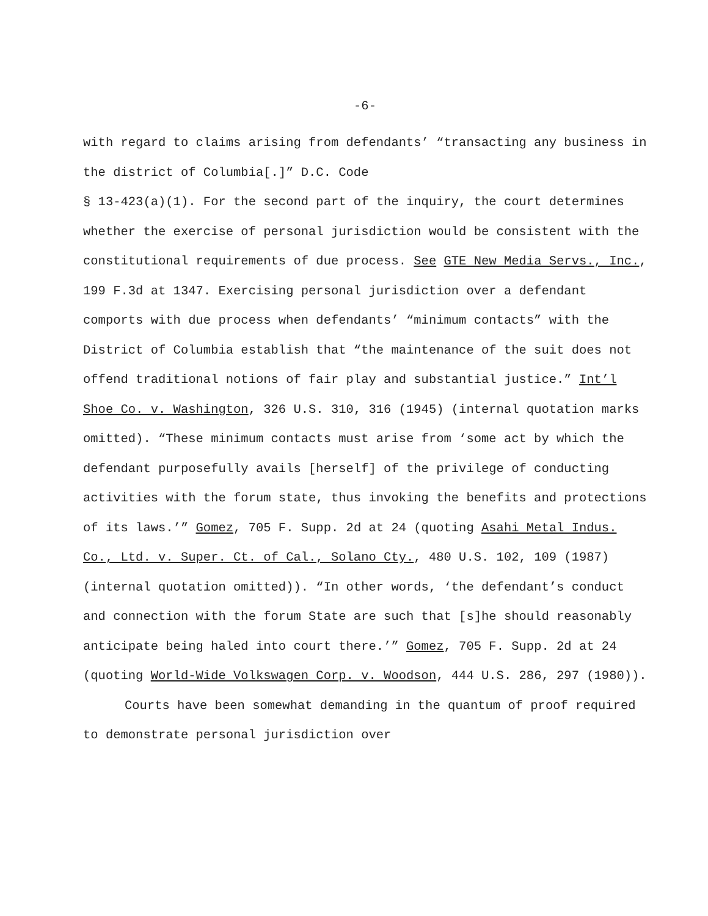-6-
with regard to claims arising from defendants’ “transacting any business in the district of Columbia[.]” D.C. Code
§ 13-423(a)(1). For the second part of the inquiry, the court determines whether the exercise of personal jurisdiction would be consistent with the constitutional requirements of due process. See GTE New Media Servs., Inc., 199 F.3d at 1347. Exercising personal jurisdiction over a defendant comports with due process when defendants’ “minimum contacts” with the District of Columbia establish that “the maintenance of the suit does not offend traditional notions of fair play and substantial justice.” Int’l Shoe Co. v. Washington, 326 U.S. 310, 316 (1945) (internal quotation marks omitted). “These minimum contacts must arise from ‘some act by which the defendant purposefully avails [herself] of the privilege of conducting activities with the forum state, thus invoking the benefits and protections of its laws.’” Gomez, 705 F. Supp. 2d at 24 (quoting Asahi Metal Indus. Co., Ltd. v. Super. Ct. of Cal., Solano Cty., 480 U.S. 102, 109 (1987) (internal quotation omitted)). “In other words, ‘the defendant’s conduct and connection with the forum State are such that [s]he should reasonably anticipate being haled into court there.’” Gomez, 705 F. Supp. 2d at 24 (quoting World-Wide Volkswagen Corp. v. Woodson, 444 U.S. 286, 297 (1980)).
Courts have been somewhat demanding in the quantum of proof required to demonstrate personal jurisdiction over